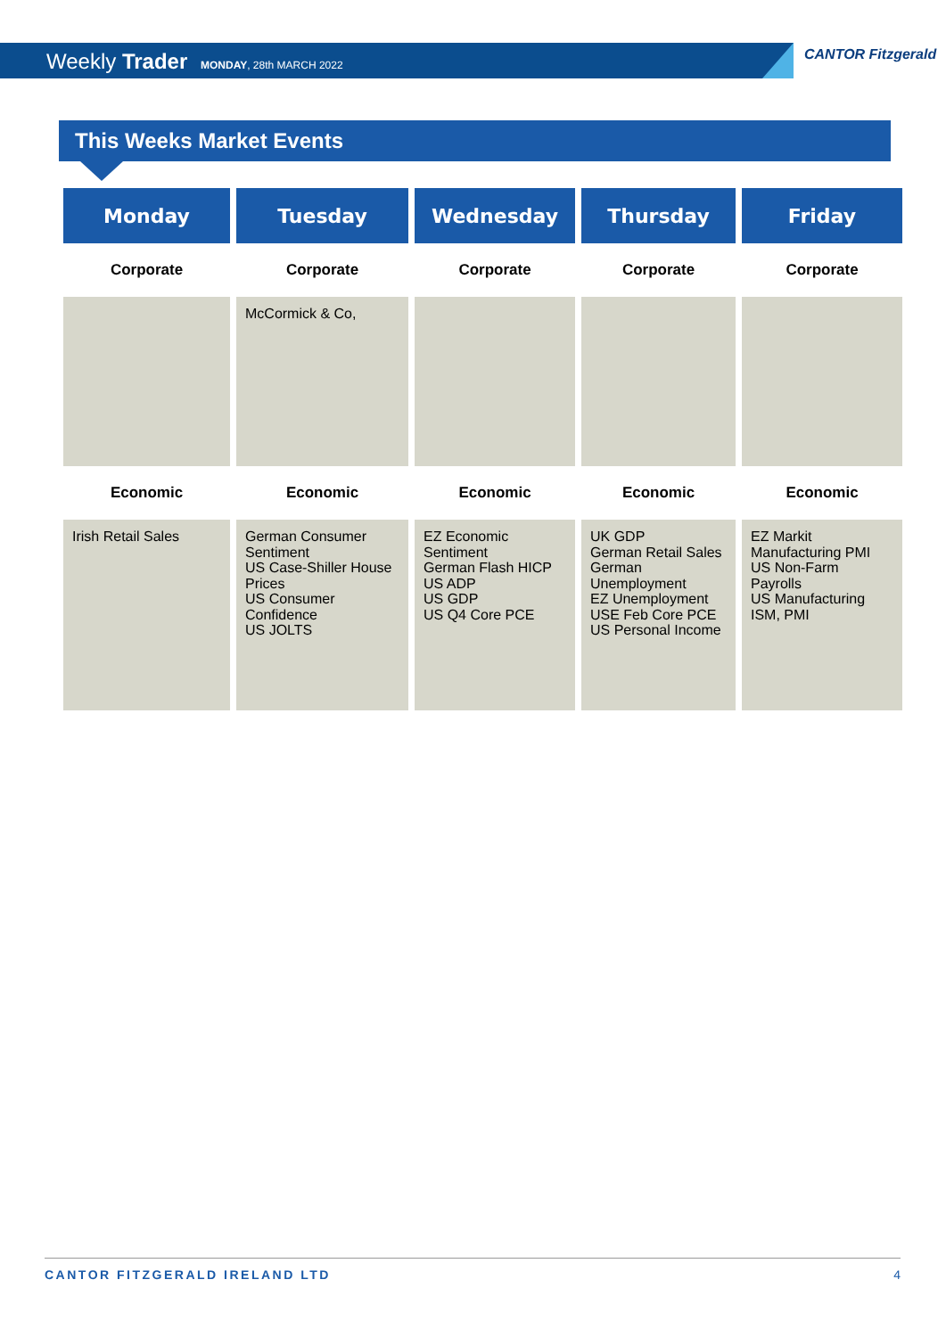Weekly Trader MONDAY, 28th MARCH 2022
CANTOR Fitzgerald
This Weeks Market Events
| Monday | Tuesday | Wednesday | Thursday | Friday |
| --- | --- | --- | --- | --- |
| Corporate | Corporate | Corporate | Corporate | Corporate |
| | McCormick & Co, | | | |
| Economic | Economic | Economic | Economic | Economic |
| Irish Retail Sales | German Consumer Sentiment US Case-Shiller House Prices US Consumer Confidence US JOLTS | EZ Economic Sentiment German Flash HICP US ADP US GDP US Q4 Core PCE | UK GDP German Retail Sales German Unemployment EZ Unemployment USE Feb Core PCE US Personal Income | EZ Markit Manufacturing PMI US Non-Farm Payrolls US Manufacturing ISM, PMI |
CANTOR FITZGERALD IRELAND LTD 4